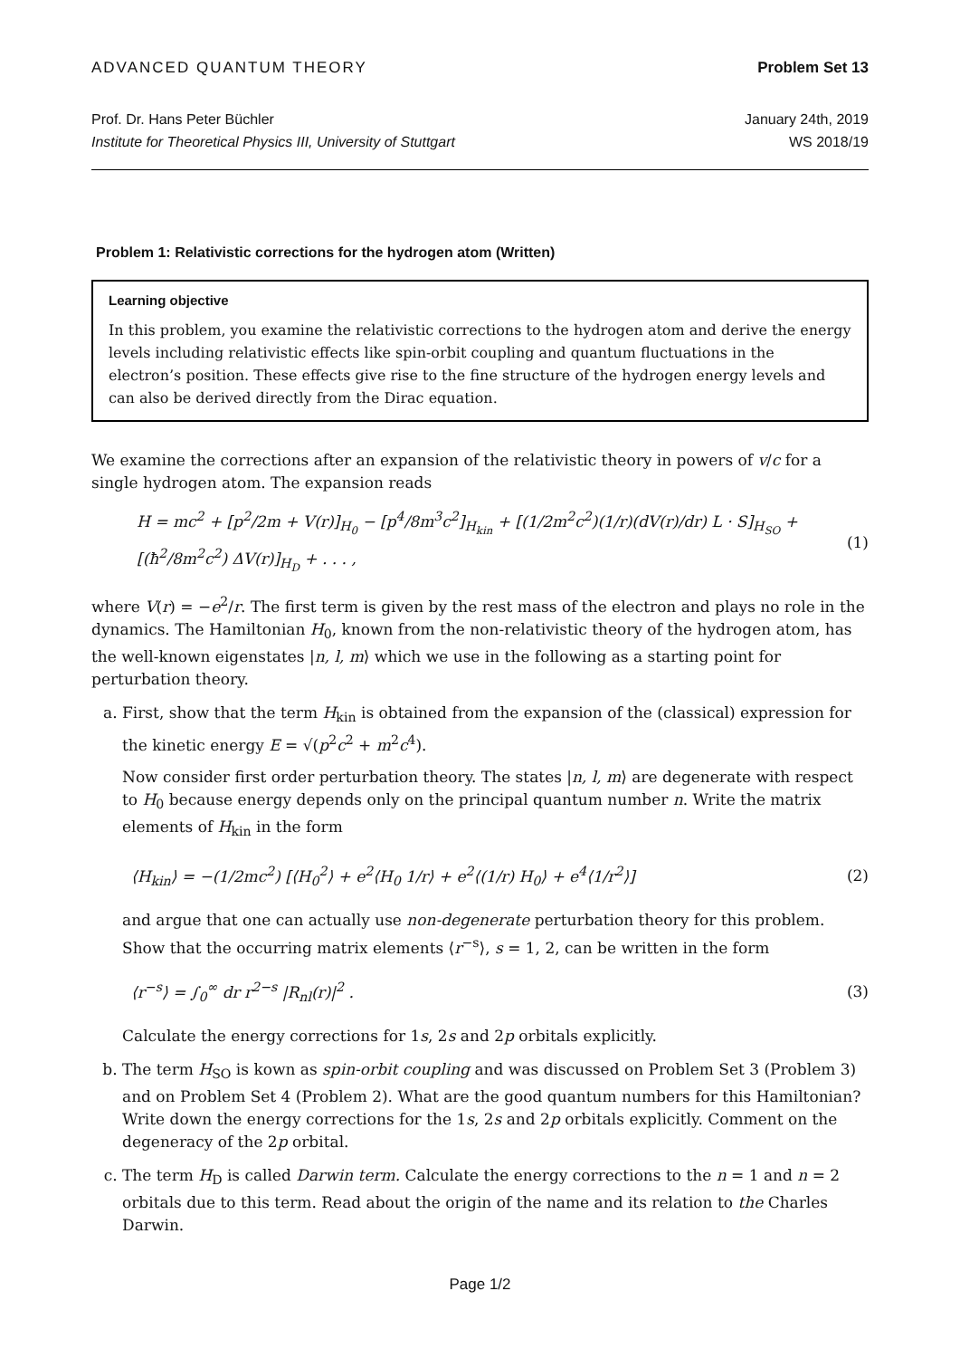ADVANCED QUANTUM THEORY Problem Set 13
Prof. Dr. Hans Peter Büchler January 24th, 2019
Institute for Theoretical Physics III, University of Stuttgart WS 2018/19
Problem 1: Relativistic corrections for the hydrogen atom (Written)
Learning objective
In this problem, you examine the relativistic corrections to the hydrogen atom and derive the energy levels including relativistic effects like spin-orbit coupling and quantum fluctuations in the electron’s position. These effects give rise to the fine structure of the hydrogen energy levels and can also be derived directly from the Dirac equation.
We examine the corrections after an expansion of the relativistic theory in powers of v/c for a single hydrogen atom. The expansion reads
H = mc<sup>2</sup> + [p<sup>2</sup>/2m + V(r)]<sub>H<sub>0</sub></sub> − [p<sup>4</sup>/8m<sup>3</sup>c<sup>2</sup>]<sub>H<sub>kin</sub></sub> + [(1/2m<sup>2</sup>c<sup>2</sup>)(1/r)(dV(r)/dr) L · S]<sub>H<sub>SO</sub></sub> + [(ħ<sup>2</sup>/8m<sup>2</sup>c<sup>2</sup>) ΔV(r)]<sub>H<sub>D</sub></sub> + . . . , (1)
where V(r) = −e<sup>2</sup>/r. The first term is given by the rest mass of the electron and plays no role in the dynamics. The Hamiltonian H<sub>0</sub>, known from the non-relativistic theory of the hydrogen atom, has the well-known eigenstates |n, l, m⟩ which we use in the following as a starting point for perturbation theory.
a. First, show that the term H<sub>kin</sub> is obtained from the expansion of the (classical) expression for the kinetic energy E = √(p<sup>2</sup>c<sup>2</sup> + m<sup>2</sup>c<sup>4</sup>).
Now consider first order perturbation theory. The states |n, l, m⟩ are degenerate with respect to H<sub>0</sub> because energy depends only on the principal quantum number n. Write the matrix elements of H<sub>kin</sub> in the form
⟨H<sub>kin</sub>⟩ = −(1/2mc<sup>2</sup>) [⟨H<sub>0</sub><sup>2</sup>⟩ + e<sup>2</sup>⟨H<sub>0</sub> 1/r⟩ + e<sup>2</sup>⟨(1/r) H<sub>0</sub>⟩ + e<sup>4</sup>⟨1/r<sup>2</sup>⟩] (2)
and argue that one can actually use non-degenerate perturbation theory for this problem. Show that the occurring matrix elements ⟨r<sup>−s</sup>⟩, s = 1, 2, can be written in the form
⟨r<sup>−s</sup>⟩ = ∫<sub>0</sub><sup>∞</sup> dr r<sup>2−s</sup> |R<sub>nl</sub>(r)|<sup>2</sup> . (3)
Calculate the energy corrections for 1s, 2s and 2p orbitals explicitly.
b. The term H<sub>SO</sub> is kown as spin-orbit coupling and was discussed on Problem Set 3 (Problem 3) and on Problem Set 4 (Problem 2). What are the good quantum numbers for this Hamiltonian? Write down the energy corrections for the 1s, 2s and 2p orbitals explicitly. Comment on the degeneracy of the 2p orbital.
c. The term H<sub>D</sub> is called Darwin term. Calculate the energy corrections to the n = 1 and n = 2 orbitals due to this term. Read about the origin of the name and its relation to the Charles Darwin.
Page 1/2